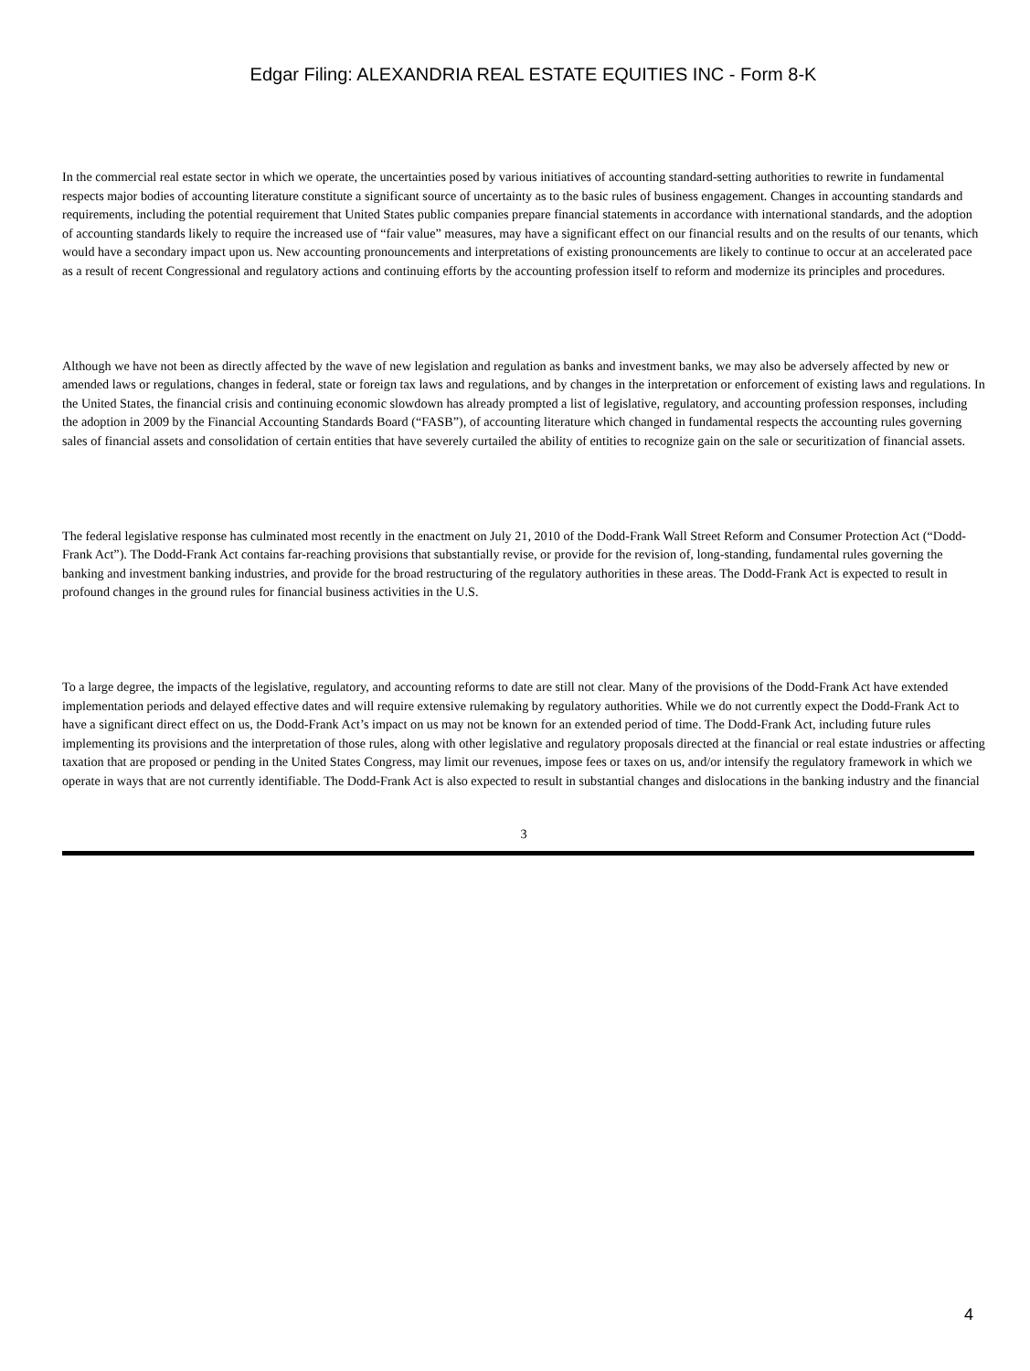Edgar Filing: ALEXANDRIA REAL ESTATE EQUITIES INC - Form 8-K
In the commercial real estate sector in which we operate, the uncertainties posed by various initiatives of accounting standard-setting authorities to rewrite in fundamental respects major bodies of accounting literature constitute a significant source of uncertainty as to the basic rules of business engagement. Changes in accounting standards and requirements, including the potential requirement that United States public companies prepare financial statements in accordance with international standards, and the adoption of accounting standards likely to require the increased use of “fair value” measures, may have a significant effect on our financial results and on the results of our tenants, which would have a secondary impact upon us. New accounting pronouncements and interpretations of existing pronouncements are likely to continue to occur at an accelerated pace as a result of recent Congressional and regulatory actions and continuing efforts by the accounting profession itself to reform and modernize its principles and procedures.
Although we have not been as directly affected by the wave of new legislation and regulation as banks and investment banks, we may also be adversely affected by new or amended laws or regulations, changes in federal, state or foreign tax laws and regulations, and by changes in the interpretation or enforcement of existing laws and regulations. In the United States, the financial crisis and continuing economic slowdown has already prompted a list of legislative, regulatory, and accounting profession responses, including the adoption in 2009 by the Financial Accounting Standards Board (“FASB”), of accounting literature which changed in fundamental respects the accounting rules governing sales of financial assets and consolidation of certain entities that have severely curtailed the ability of entities to recognize gain on the sale or securitization of financial assets.
The federal legislative response has culminated most recently in the enactment on July 21, 2010 of the Dodd-Frank Wall Street Reform and Consumer Protection Act (“Dodd-Frank Act”). The Dodd-Frank Act contains far-reaching provisions that substantially revise, or provide for the revision of, long-standing, fundamental rules governing the banking and investment banking industries, and provide for the broad restructuring of the regulatory authorities in these areas. The Dodd-Frank Act is expected to result in profound changes in the ground rules for financial business activities in the U.S.
To a large degree, the impacts of the legislative, regulatory, and accounting reforms to date are still not clear. Many of the provisions of the Dodd-Frank Act have extended implementation periods and delayed effective dates and will require extensive rulemaking by regulatory authorities. While we do not currently expect the Dodd-Frank Act to have a significant direct effect on us, the Dodd-Frank Act’s impact on us may not be known for an extended period of time. The Dodd-Frank Act, including future rules implementing its provisions and the interpretation of those rules, along with other legislative and regulatory proposals directed at the financial or real estate industries or affecting taxation that are proposed or pending in the United States Congress, may limit our revenues, impose fees or taxes on us, and/or intensify the regulatory framework in which we operate in ways that are not currently identifiable. The Dodd-Frank Act is also expected to result in substantial changes and dislocations in the banking industry and the financial
3
4